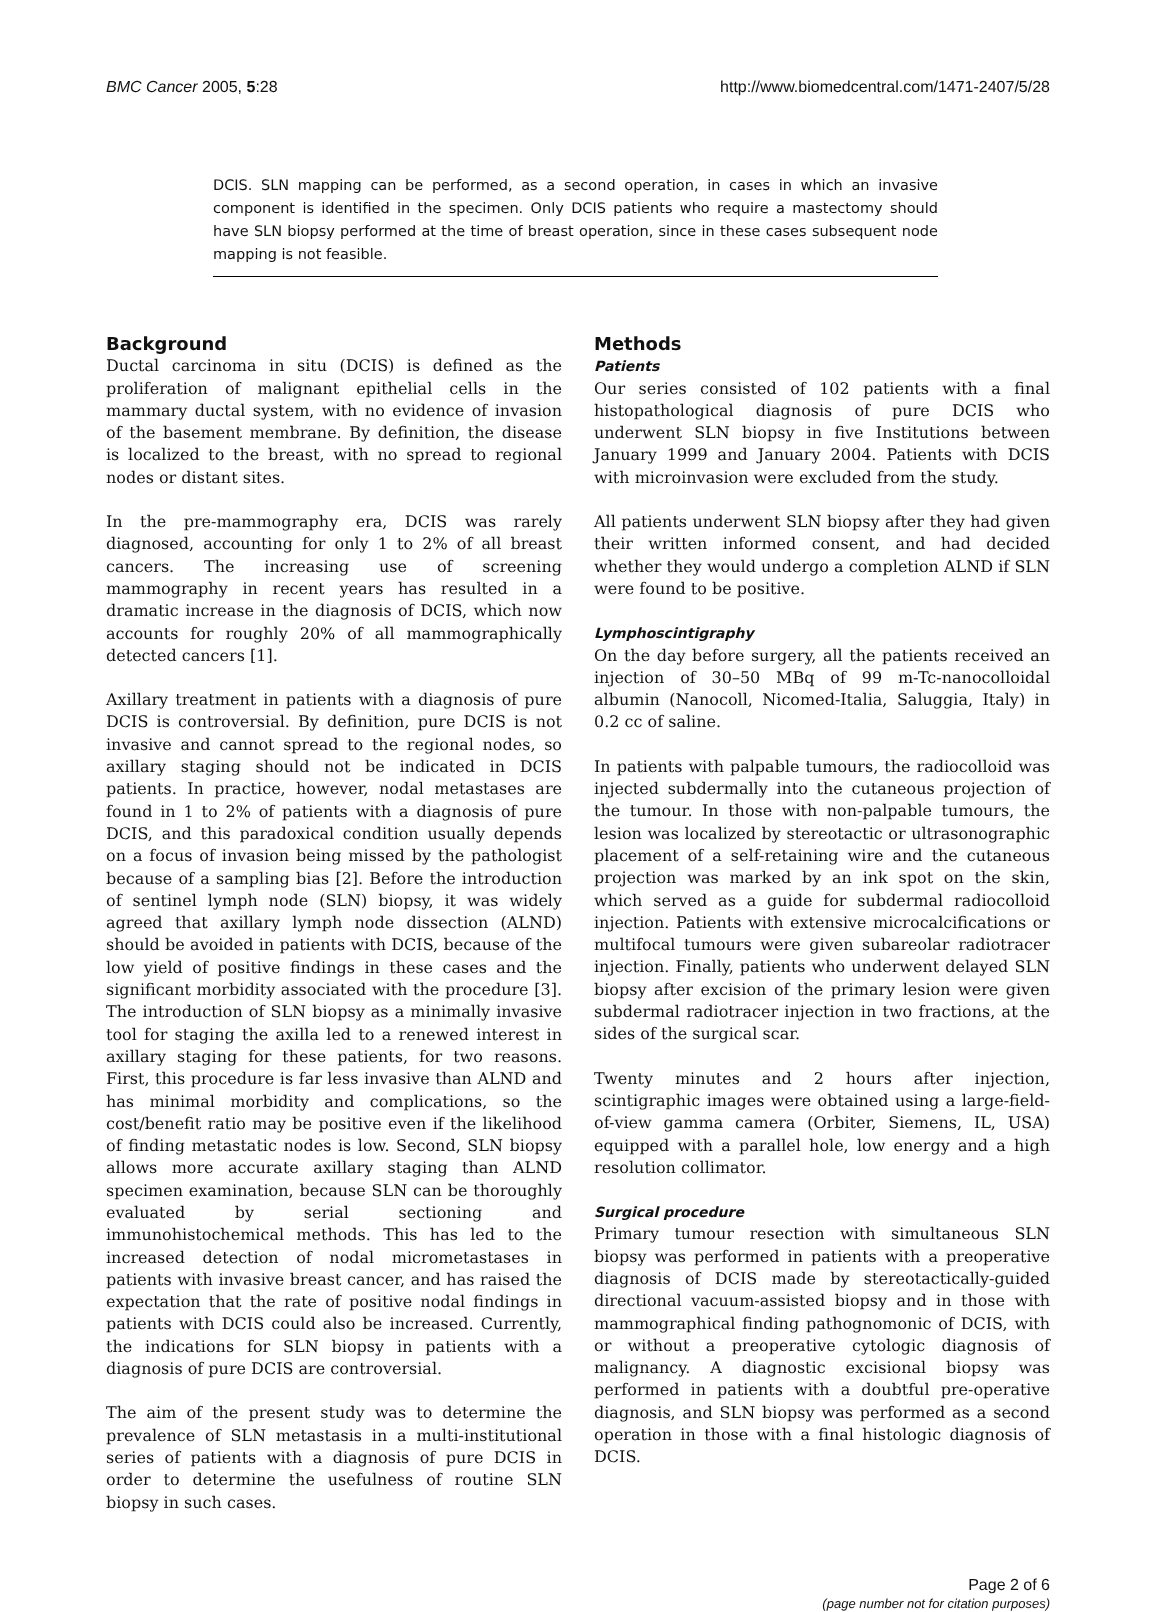BMC Cancer 2005, 5:28 http://www.biomedcentral.com/1471-2407/5/28
DCIS. SLN mapping can be performed, as a second operation, in cases in which an invasive component is identified in the specimen. Only DCIS patients who require a mastectomy should have SLN biopsy performed at the time of breast operation, since in these cases subsequent node mapping is not feasible.
Background
Ductal carcinoma in situ (DCIS) is defined as the proliferation of malignant epithelial cells in the mammary ductal system, with no evidence of invasion of the basement membrane. By definition, the disease is localized to the breast, with no spread to regional nodes or distant sites.
In the pre-mammography era, DCIS was rarely diagnosed, accounting for only 1 to 2% of all breast cancers. The increasing use of screening mammography in recent years has resulted in a dramatic increase in the diagnosis of DCIS, which now accounts for roughly 20% of all mammographically detected cancers [1].
Axillary treatment in patients with a diagnosis of pure DCIS is controversial. By definition, pure DCIS is not invasive and cannot spread to the regional nodes, so axillary staging should not be indicated in DCIS patients. In practice, however, nodal metastases are found in 1 to 2% of patients with a diagnosis of pure DCIS, and this paradoxical condition usually depends on a focus of invasion being missed by the pathologist because of a sampling bias [2]. Before the introduction of sentinel lymph node (SLN) biopsy, it was widely agreed that axillary lymph node dissection (ALND) should be avoided in patients with DCIS, because of the low yield of positive findings in these cases and the significant morbidity associated with the procedure [3]. The introduction of SLN biopsy as a minimally invasive tool for staging the axilla led to a renewed interest in axillary staging for these patients, for two reasons. First, this procedure is far less invasive than ALND and has minimal morbidity and complications, so the cost/benefit ratio may be positive even if the likelihood of finding metastatic nodes is low. Second, SLN biopsy allows more accurate axillary staging than ALND specimen examination, because SLN can be thoroughly evaluated by serial sectioning and immunohistochemical methods. This has led to the increased detection of nodal micrometastases in patients with invasive breast cancer, and has raised the expectation that the rate of positive nodal findings in patients with DCIS could also be increased. Currently, the indications for SLN biopsy in patients with a diagnosis of pure DCIS are controversial.
The aim of the present study was to determine the prevalence of SLN metastasis in a multi-institutional series of patients with a diagnosis of pure DCIS in order to determine the usefulness of routine SLN biopsy in such cases.
Methods
Patients
Our series consisted of 102 patients with a final histopathological diagnosis of pure DCIS who underwent SLN biopsy in five Institutions between January 1999 and January 2004. Patients with DCIS with microinvasion were excluded from the study.
All patients underwent SLN biopsy after they had given their written informed consent, and had decided whether they would undergo a completion ALND if SLN were found to be positive.
Lymphoscintigraphy
On the day before surgery, all the patients received an injection of 30–50 MBq of 99 m-Tc-nanocolloidal albumin (Nanocoll, Nicomed-Italia, Saluggia, Italy) in 0.2 cc of saline.
In patients with palpable tumours, the radiocolloid was injected subdermally into the cutaneous projection of the tumour. In those with non-palpable tumours, the lesion was localized by stereotactic or ultrasonographic placement of a self-retaining wire and the cutaneous projection was marked by an ink spot on the skin, which served as a guide for subdermal radiocolloid injection. Patients with extensive microcalcifications or multifocal tumours were given subareolar radiotracer injection. Finally, patients who underwent delayed SLN biopsy after excision of the primary lesion were given subdermal radiotracer injection in two fractions, at the sides of the surgical scar.
Twenty minutes and 2 hours after injection, scintigraphic images were obtained using a large-field-of-view gamma camera (Orbiter, Siemens, IL, USA) equipped with a parallel hole, low energy and a high resolution collimator.
Surgical procedure
Primary tumour resection with simultaneous SLN biopsy was performed in patients with a preoperative diagnosis of DCIS made by stereotactically-guided directional vacuum-assisted biopsy and in those with mammographical finding pathognomonic of DCIS, with or without a preoperative cytologic diagnosis of malignancy. A diagnostic excisional biopsy was performed in patients with a doubtful pre-operative diagnosis, and SLN biopsy was performed as a second operation in those with a final histologic diagnosis of DCIS.
Page 2 of 6
(page number not for citation purposes)